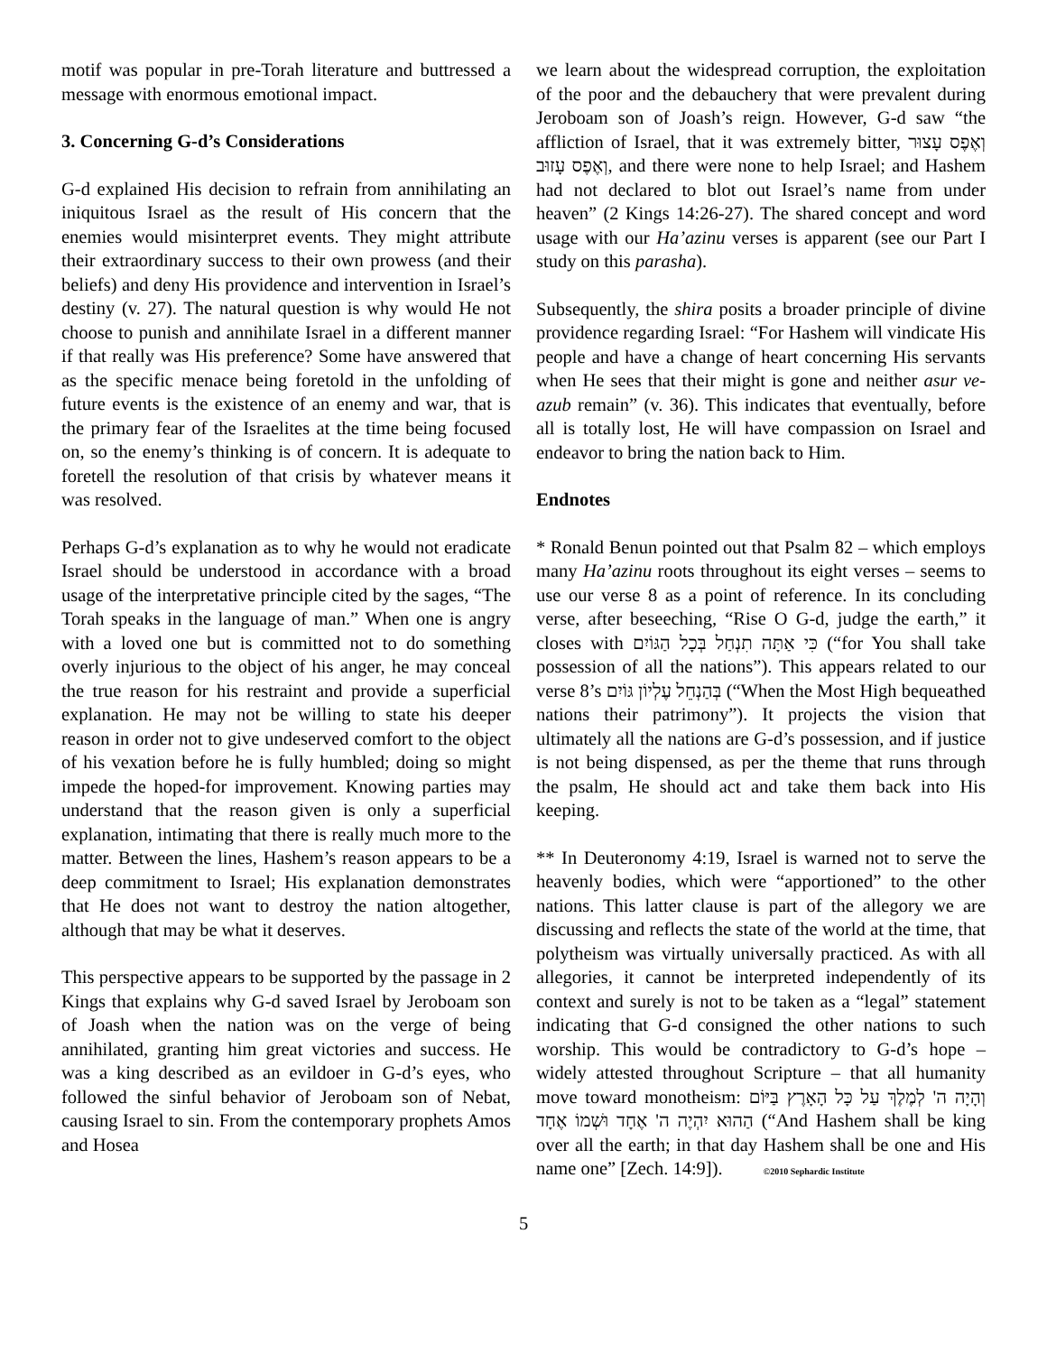motif was popular in pre-Torah literature and buttressed a message with enormous emotional impact.
3. Concerning G-d’s Considerations
G-d explained His decision to refrain from annihilating an iniquitous Israel as the result of His concern that the enemies would misinterpret events. They might attribute their extraordinary success to their own prowess (and their beliefs) and deny His providence and intervention in Israel’s destiny (v. 27). The natural question is why would He not choose to punish and annihilate Israel in a different manner if that really was His preference? Some have answered that as the specific menace being foretold in the unfolding of future events is the existence of an enemy and war, that is the primary fear of the Israelites at the time being focused on, so the enemy’s thinking is of concern. It is adequate to foretell the resolution of that crisis by whatever means it was resolved.
Perhaps G-d’s explanation as to why he would not eradicate Israel should be understood in accordance with a broad usage of the interpretative principle cited by the sages, “The Torah speaks in the language of man.” When one is angry with a loved one but is committed not to do something overly injurious to the object of his anger, he may conceal the true reason for his restraint and provide a superficial explanation. He may not be willing to state his deeper reason in order not to give undeserved comfort to the object of his vexation before he is fully humbled; doing so might impede the hoped-for improvement. Knowing parties may understand that the reason given is only a superficial explanation, intimating that there is really much more to the matter. Between the lines, Hashem’s reason appears to be a deep commitment to Israel; His explanation demonstrates that He does not want to destroy the nation altogether, although that may be what it deserves.
This perspective appears to be supported by the passage in 2 Kings that explains why G-d saved Israel by Jeroboam son of Joash when the nation was on the verge of being annihilated, granting him great victories and success. He was a king described as an evildoer in G-d’s eyes, who followed the sinful behavior of Jeroboam son of Nebat, causing Israel to sin. From the contemporary prophets Amos and Hosea
we learn about the widespread corruption, the exploitation of the poor and the debauchery that were prevalent during Jeroboam son of Joash’s reign. However, G-d saw “the affliction of Israel, that it was extremely bitter, וְאֶפֶס עָצוּר וְאֶפֶס עָזוּב, and there were none to help Israel; and Hashem had not declared to blot out Israel’s name from under heaven” (2 Kings 14:26-27). The shared concept and word usage with our Ha’azinu verses is apparent (see our Part I study on this parasha).
Subsequently, the shira posits a broader principle of divine providence regarding Israel: “For Hashem will vindicate His people and have a change of heart concerning His servants when He sees that their might is gone and neither asur ve-azub remain” (v. 36). This indicates that eventually, before all is totally lost, He will have compassion on Israel and endeavor to bring the nation back to Him.
Endnotes
* Ronald Benun pointed out that Psalm 82 – which employs many Ha’azinu roots throughout its eight verses – seems to use our verse 8 as a point of reference. In its concluding verse, after beseeching, “Rise O G-d, judge the earth,” it closes with כִּי אַתָּה תִנְחַל בְּכָל הַגּוֹיִם (“for You shall take possession of all the nations”). This appears related to our verse 8’s בְּהַנְחֵל עֶלְיוֹן גּוֹיִם (“When the Most High bequeathed nations their patrimony”). It projects the vision that ultimately all the nations are G-d’s possession, and if justice is not being dispensed, as per the theme that runs through the psalm, He should act and take them back into His keeping.
** In Deuteronomy 4:19, Israel is warned not to serve the heavenly bodies, which were “apportioned” to the other nations. This latter clause is part of the allegory we are discussing and reflects the state of the world at the time, that polytheism was virtually universally practiced. As with all allegories, it cannot be interpreted independently of its context and surely is not to be taken as a “legal” statement indicating that G-d consigned the other nations to such worship. This would be contradictory to G-d’s hope – widely attested throughout Scripture – that all humanity move toward monotheism: וְהָיָה ה' לְמֶלֶךְ עַל כָּל הָאָרֶץ בַּיּוֹם הַהוּא יִהְיֶה ה' אֶחָד וּשְׁמוֹ אֶחָד (“And Hashem shall be king over all the earth; in that day Hashem shall be one and His name one” [Zech. 14:9]). ©2010 Sephardic Institute
5